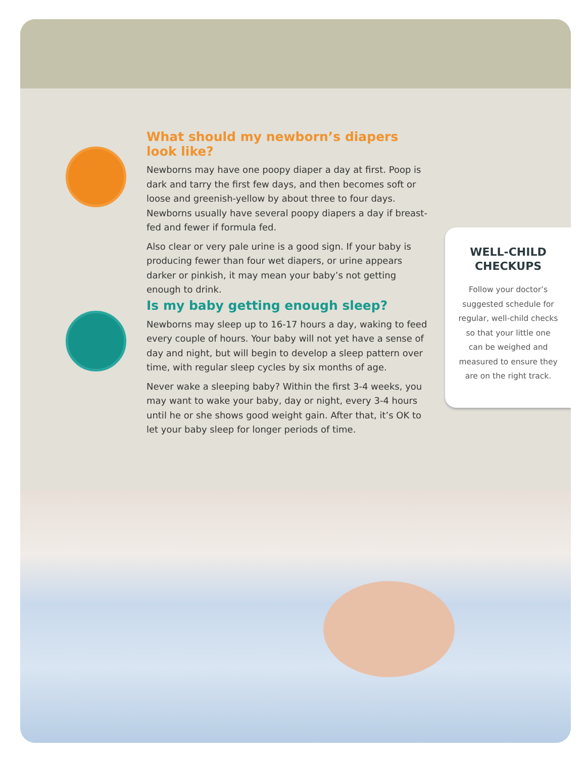What should my newborn’s diapers look like?
Newborns may have one poopy diaper a day at first. Poop is dark and tarry the first few days, and then becomes soft or loose and greenish-yellow by about three to four days. Newborns usually have several poopy diapers a day if breast-fed and fewer if formula fed.
Also clear or very pale urine is a good sign. If your baby is producing fewer than four wet diapers, or urine appears darker or pinkish, it may mean your baby’s not getting enough to drink.
Is my baby getting enough sleep?
Newborns may sleep up to 16-17 hours a day, waking to feed every couple of hours. Your baby will not yet have a sense of day and night, but will begin to develop a sleep pattern over time, with regular sleep cycles by six months of age.
Never wake a sleeping baby? Within the first 3-4 weeks, you may want to wake your baby, day or night, every 3-4 hours until he or she shows good weight gain. After that, it’s OK to let your baby sleep for longer periods of time.
WELL-CHILD
CHECKUPS
Follow your doctor’s suggested schedule for regular, well-child checks so that your little one can be weighed and measured to ensure they are on the right track.